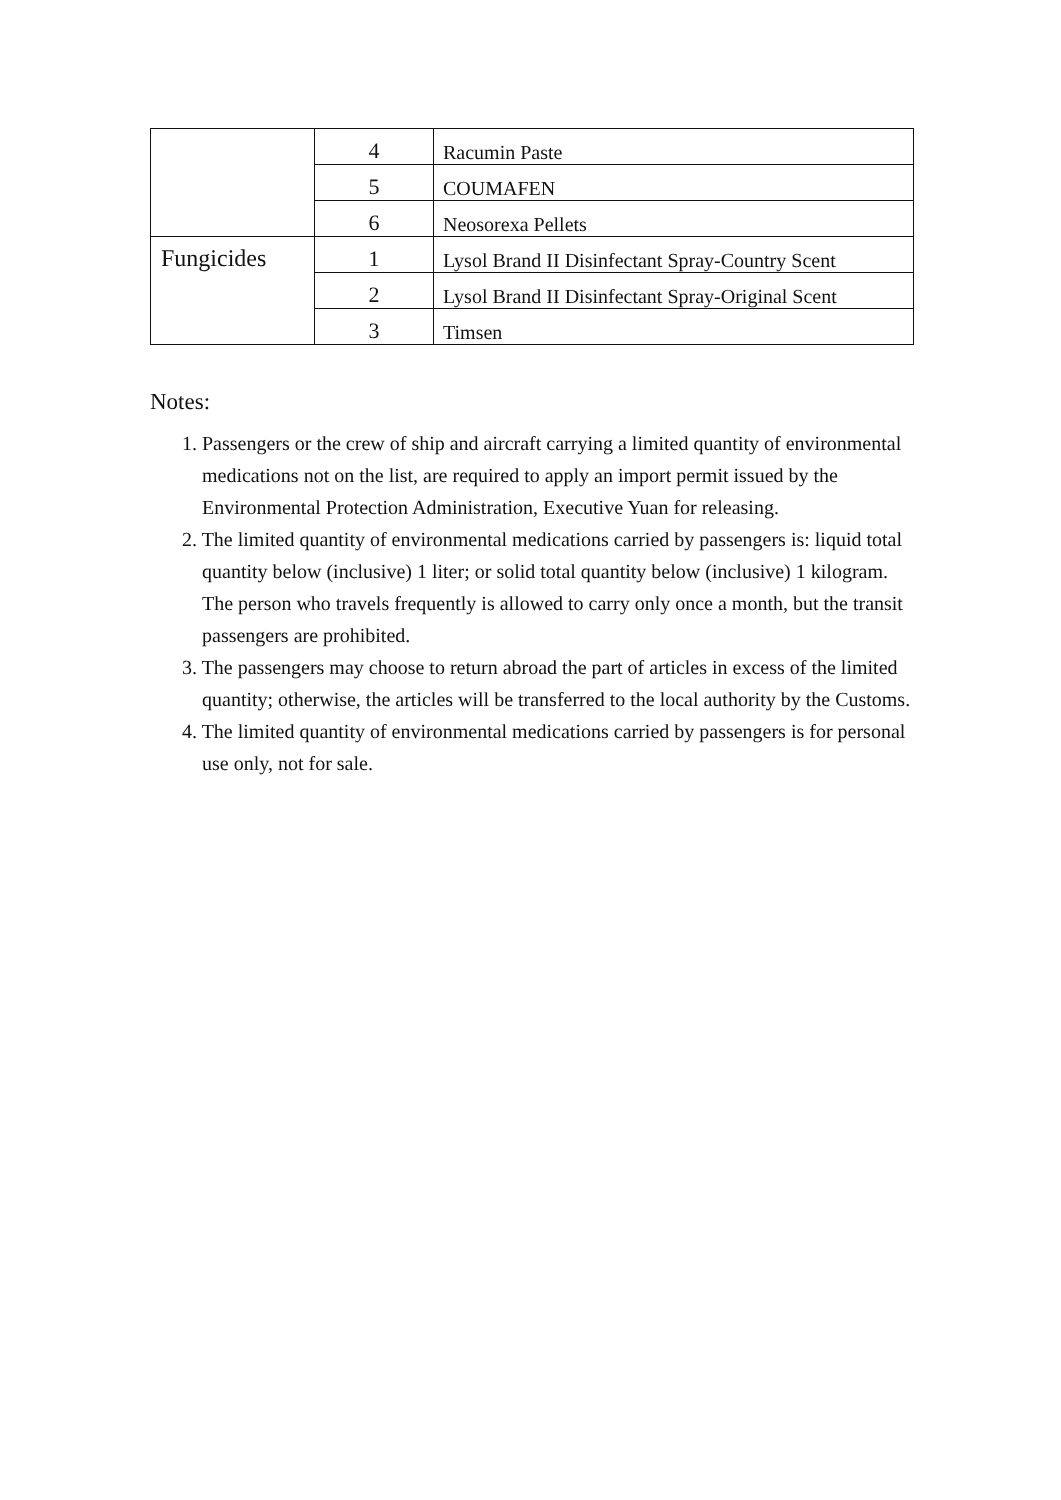| | 4 | Racumin Paste |
| | 5 | COUMAFEN |
| | 6 | Neosorexa Pellets |
| Fungicides | 1 | Lysol Brand II Disinfectant Spray-Country Scent |
| | 2 | Lysol Brand II Disinfectant Spray-Original Scent |
| | 3 | Timsen |
Notes:
1. Passengers or the crew of ship and aircraft carrying a limited quantity of environmental medications not on the list, are required to apply an import permit issued by the Environmental Protection Administration, Executive Yuan for releasing.
2. The limited quantity of environmental medications carried by passengers is: liquid total quantity below (inclusive) 1 liter; or solid total quantity below (inclusive) 1 kilogram. The person who travels frequently is allowed to carry only once a month, but the transit passengers are prohibited.
3. The passengers may choose to return abroad the part of articles in excess of the limited quantity; otherwise, the articles will be transferred to the local authority by the Customs.
4. The limited quantity of environmental medications carried by passengers is for personal use only, not for sale.